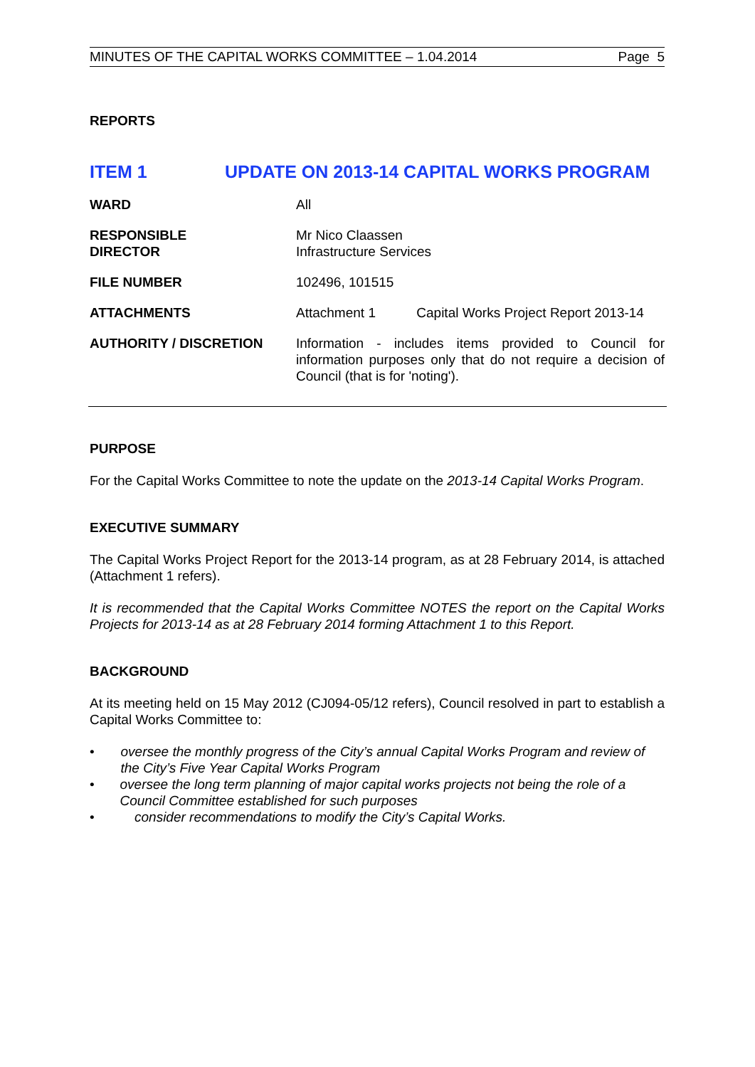MINUTES OF THE CAPITAL WORKS COMMITTEE – 1.04.2014 Page 5
REPORTS
ITEM 1 UPDATE ON 2013-14 CAPITAL WORKS PROGRAM
| WARD | All |
| RESPONSIBLE DIRECTOR | Mr Nico Claassen Infrastructure Services |
| FILE NUMBER | 102496, 101515 |
| ATTACHMENTS | Attachment 1 Capital Works Project Report 2013-14 |
| AUTHORITY / DISCRETION | Information - includes items provided to Council for information purposes only that do not require a decision of Council (that is for 'noting'). |
PURPOSE
For the Capital Works Committee to note the update on the 2013-14 Capital Works Program.
EXECUTIVE SUMMARY
The Capital Works Project Report for the 2013-14 program, as at 28 February 2014, is attached (Attachment 1 refers).
It is recommended that the Capital Works Committee NOTES the report on the Capital Works Projects for 2013-14 as at 28 February 2014 forming Attachment 1 to this Report.
BACKGROUND
At its meeting held on 15 May 2012 (CJ094-05/12 refers), Council resolved in part to establish a Capital Works Committee to:
• oversee the monthly progress of the City’s annual Capital Works Program and review of the City’s Five Year Capital Works Program
• oversee the long term planning of major capital works projects not being the role of a Council Committee established for such purposes
• consider recommendations to modify the City’s Capital Works.